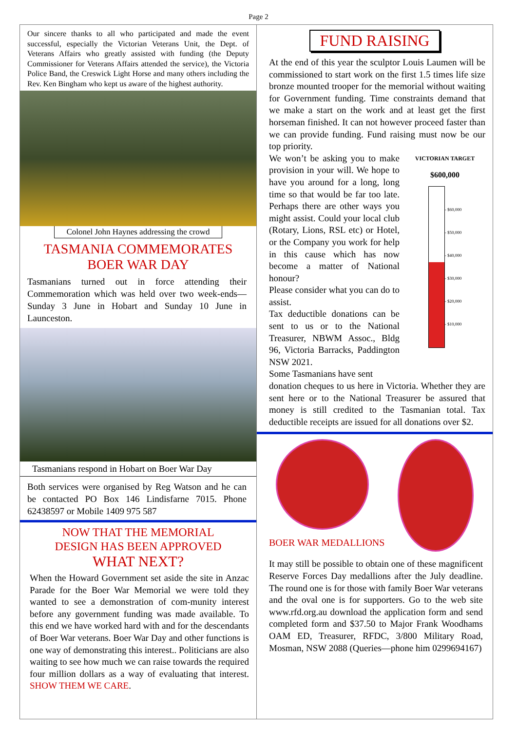Page 2
Our sincere thanks to all who participated and made the event successful, especially the Victorian Veterans Unit, the Dept. of Veterans Affairs who greatly assisted with funding (the Deputy Commissioner for Veterans Affairs attended the service), the Victoria Police Band, the Creswick Light Horse and many others including the Rev. Ken Bingham who kept us aware of the highest authority.
Colonel John Haynes addressing the crowd
TASMANIA COMMEMORATES
BOER WAR DAY
Tasmanians turned out in force attending their Commemoration which was held over two week-ends—Sunday 3 June in Hobart and Sunday 10 June in Launceston.
Tasmanians respond in Hobart on Boer War Day
Both services were organised by Reg Watson and he can be contacted PO Box 146 Lindisfarne 7015. Phone 62438597 or Mobile 1409 975 587
NOW THAT THE MEMORIAL
DESIGN HAS BEEN APPROVED
WHAT NEXT?
When the Howard Government set aside the site in Anzac Parade for the Boer War Memorial we were told they wanted to see a demonstration of com-munity interest before any government funding was made available. To this end we have worked hard with and for the descendants of Boer War veterans. Boer War Day and other functions is one way of demonstrating this interest.. Politicians are also waiting to see how much we can raise towards the required four million dollars as a way of evaluating that interest. SHOW THEM WE CARE.
FUND RAISING
At the end of this year the sculptor Louis Laumen will be commissioned to start work on the first 1.5 times life size bronze mounted trooper for the memorial without waiting for Government funding. Time constraints demand that we make a start on the work and at least get the first horseman finished. It can not however proceed faster than we can provide funding. Fund raising must now be our top priority.
We won’t be asking you to make provision in your will. We hope to have you around for a long, long time so that would be far too late. Perhaps there are other ways you might assist. Could your local club (Rotary, Lions, RSL etc) or Hotel, or the Company you work for help in this cause which has now become a matter of National honour?
Please consider what you can do to assist.
Tax deductible donations can be sent to us or to the National Treasurer, NBWM Assoc., Bldg 96, Victoria Barracks, Paddington NSW 2021.
Some Tasmanians have sent
VICTORIAN TARGET
$600,000
- $60,000
- $50,000
- $40,000
- $30,000
- $20,000
- $10,000
donation cheques to us here in Victoria. Whether they are sent here or to the National Treasurer be assured that money is still credited to the Tasmanian total. Tax deductible receipts are issued for all donations over $2.
BOER WAR MEDALLIONS
It may still be possible to obtain one of these magnificent Reserve Forces Day medallions after the July deadline. The round one is for those with family Boer War veterans and the oval one is for supporters. Go to the web site www.rfd.org.au download the application form and send completed form and $37.50 to Major Frank Woodhams OAM ED, Treasurer, RFDC, 3/800 Military Road, Mosman, NSW 2088 (Queries—phone him 0299694167)